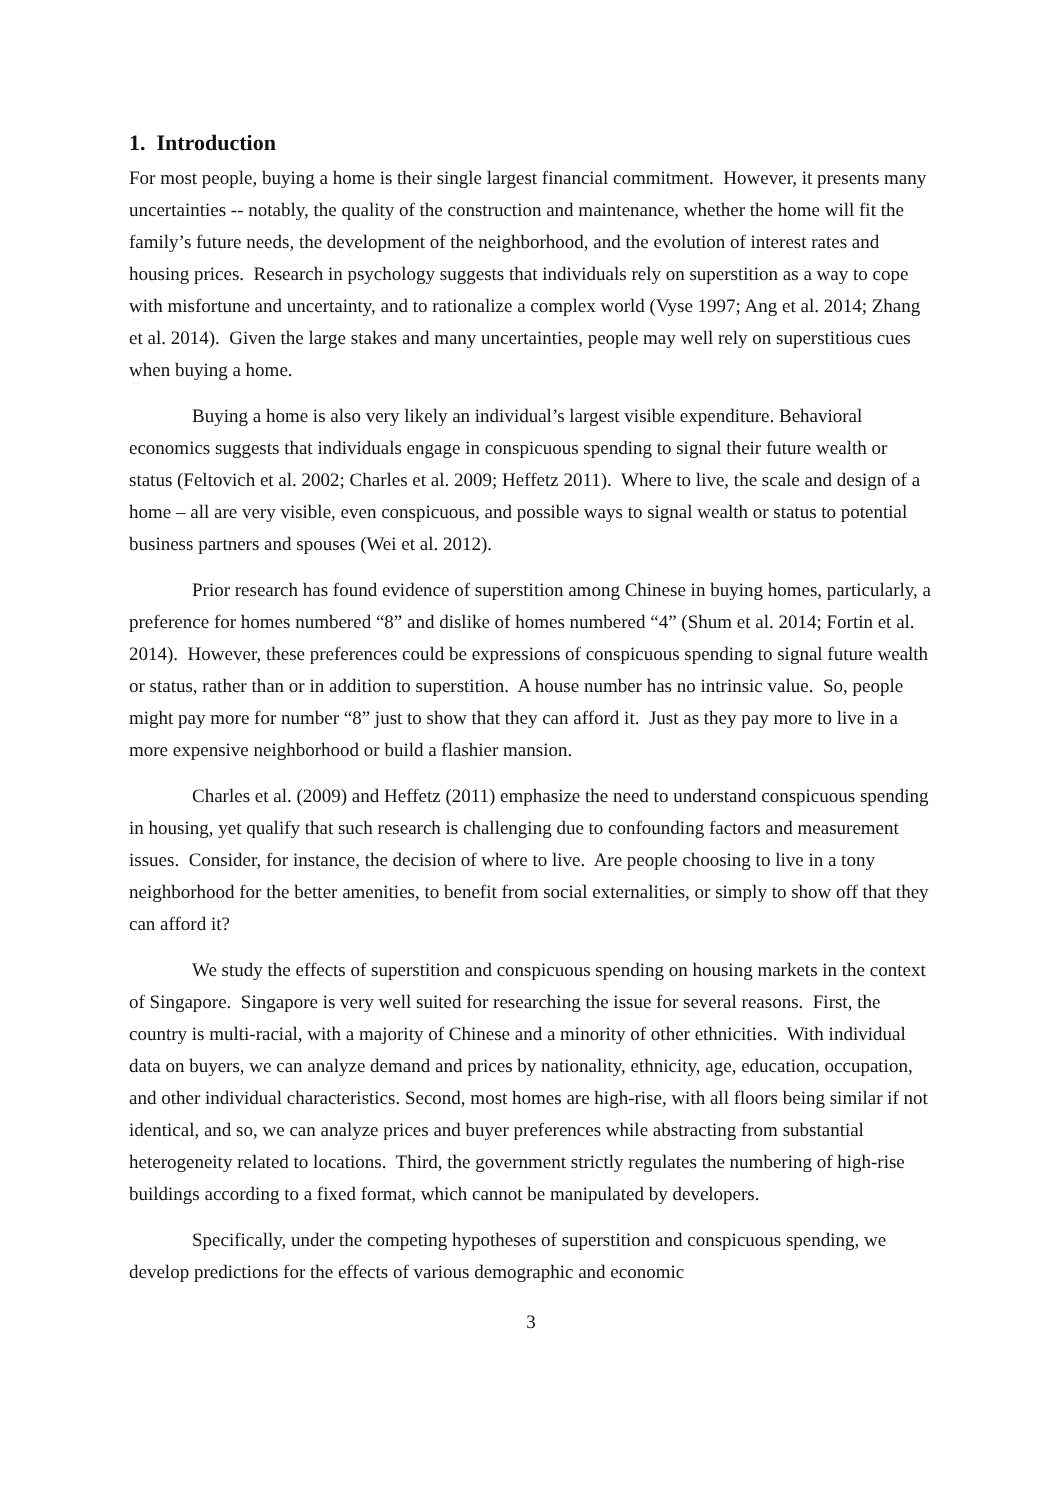1. Introduction
For most people, buying a home is their single largest financial commitment. However, it presents many uncertainties -- notably, the quality of the construction and maintenance, whether the home will fit the family’s future needs, the development of the neighborhood, and the evolution of interest rates and housing prices. Research in psychology suggests that individuals rely on superstition as a way to cope with misfortune and uncertainty, and to rationalize a complex world (Vyse 1997; Ang et al. 2014; Zhang et al. 2014). Given the large stakes and many uncertainties, people may well rely on superstitious cues when buying a home.
Buying a home is also very likely an individual’s largest visible expenditure. Behavioral economics suggests that individuals engage in conspicuous spending to signal their future wealth or status (Feltovich et al. 2002; Charles et al. 2009; Heffetz 2011). Where to live, the scale and design of a home – all are very visible, even conspicuous, and possible ways to signal wealth or status to potential business partners and spouses (Wei et al. 2012).
Prior research has found evidence of superstition among Chinese in buying homes, particularly, a preference for homes numbered “8” and dislike of homes numbered “4” (Shum et al. 2014; Fortin et al. 2014). However, these preferences could be expressions of conspicuous spending to signal future wealth or status, rather than or in addition to superstition. A house number has no intrinsic value. So, people might pay more for number “8” just to show that they can afford it. Just as they pay more to live in a more expensive neighborhood or build a flashier mansion.
Charles et al. (2009) and Heffetz (2011) emphasize the need to understand conspicuous spending in housing, yet qualify that such research is challenging due to confounding factors and measurement issues. Consider, for instance, the decision of where to live. Are people choosing to live in a tony neighborhood for the better amenities, to benefit from social externalities, or simply to show off that they can afford it?
We study the effects of superstition and conspicuous spending on housing markets in the context of Singapore. Singapore is very well suited for researching the issue for several reasons. First, the country is multi-racial, with a majority of Chinese and a minority of other ethnicities. With individual data on buyers, we can analyze demand and prices by nationality, ethnicity, age, education, occupation, and other individual characteristics. Second, most homes are high-rise, with all floors being similar if not identical, and so, we can analyze prices and buyer preferences while abstracting from substantial heterogeneity related to locations. Third, the government strictly regulates the numbering of high-rise buildings according to a fixed format, which cannot be manipulated by developers.
Specifically, under the competing hypotheses of superstition and conspicuous spending, we develop predictions for the effects of various demographic and economic
3